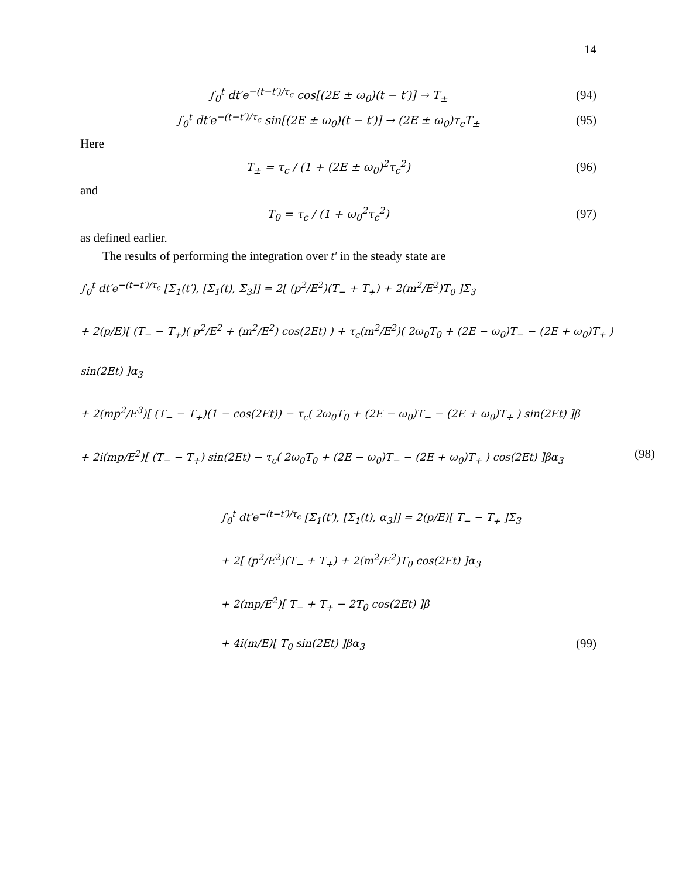14
∫<sub>0</sub><sup>t</sup> dt′e<sup>−(t−t′)/τ<sub>c</sub></sup> cos[(2E ± ω<sub>0</sub>)(t − t′)] → T<sub>±</sub> (94)
∫<sub>0</sub><sup>t</sup> dt′e<sup>−(t−t′)/τ<sub>c</sub></sup> sin[(2E ± ω<sub>0</sub>)(t − t′)] → (2E ± ω<sub>0</sub>)τ<sub>c</sub>T<sub>±</sub> (95)
Here
T<sub>±</sub> = τ<sub>c</sub> / (1 + (2E ± ω<sub>0</sub>)<sup>2</sup>τ<sub>c</sub><sup>2</sup>) (96)
and
T<sub>0</sub> = τ<sub>c</sub> / (1 + ω<sub>0</sub><sup>2</sup>τ<sub>c</sub><sup>2</sup>) (97)
as defined earlier.
The results of performing the integration over t′ in the steady state are
∫<sub>0</sub><sup>t</sup> dt′e<sup>−(t−t′)/τ<sub>c</sub></sup> [Σ<sub>1</sub>(t′), [Σ<sub>1</sub>(t), Σ<sub>3</sub>]] = 2[ (p<sup>2</sup>/E<sup>2</sup>)(T<sub>−</sub> + T<sub>+</sub>) + 2(m<sup>2</sup>/E<sup>2</sup>)T<sub>0</sub> ]Σ<sub>3</sub>
+ 2(p/E)[ (T<sub>−</sub> − T<sub>+</sub>)( p<sup>2</sup>/E<sup>2</sup> + (m<sup>2</sup>/E<sup>2</sup>) cos(2Et) ) + τ<sub>c</sub>(m<sup>2</sup>/E<sup>2</sup>)( 2ω<sub>0</sub>T<sub>0</sub> + (2E − ω<sub>0</sub>)T<sub>−</sub> − (2E + ω<sub>0</sub>)T<sub>+</sub> ) sin(2Et) ]α<sub>3</sub>
+ 2(mp<sup>2</sup>/E<sup>3</sup>)[ (T<sub>−</sub> − T<sub>+</sub>)(1 − cos(2Et)) − τ<sub>c</sub>( 2ω<sub>0</sub>T<sub>0</sub> + (2E − ω<sub>0</sub>)T<sub>−</sub> − (2E + ω<sub>0</sub>)T<sub>+</sub> ) sin(2Et) ]β
+ 2i(mp/E<sup>2</sup>)[ (T<sub>−</sub> − T<sub>+</sub>) sin(2Et) − τ<sub>c</sub>( 2ω<sub>0</sub>T<sub>0</sub> + (2E − ω<sub>0</sub>)T<sub>−</sub> − (2E + ω<sub>0</sub>)T<sub>+</sub> ) cos(2Et) ]βα<sub>3</sub> (98)
∫<sub>0</sub><sup>t</sup> dt′e<sup>−(t−t′)/τ<sub>c</sub></sup> [Σ<sub>1</sub>(t′), [Σ<sub>1</sub>(t), α<sub>3</sub>]] = 2(p/E)[ T<sub>−</sub> − T<sub>+</sub> ]Σ<sub>3</sub>
+ 2[ (p<sup>2</sup>/E<sup>2</sup>)(T<sub>−</sub> + T<sub>+</sub>) + 2(m<sup>2</sup>/E<sup>2</sup>)T<sub>0</sub> cos(2Et) ]α<sub>3</sub>
+ 2(mp/E<sup>2</sup>)[ T<sub>−</sub> + T<sub>+</sub> − 2T<sub>0</sub> cos(2Et) ]β
+ 4i(m/E)[ T<sub>0</sub> sin(2Et) ]βα<sub>3</sub> (99)